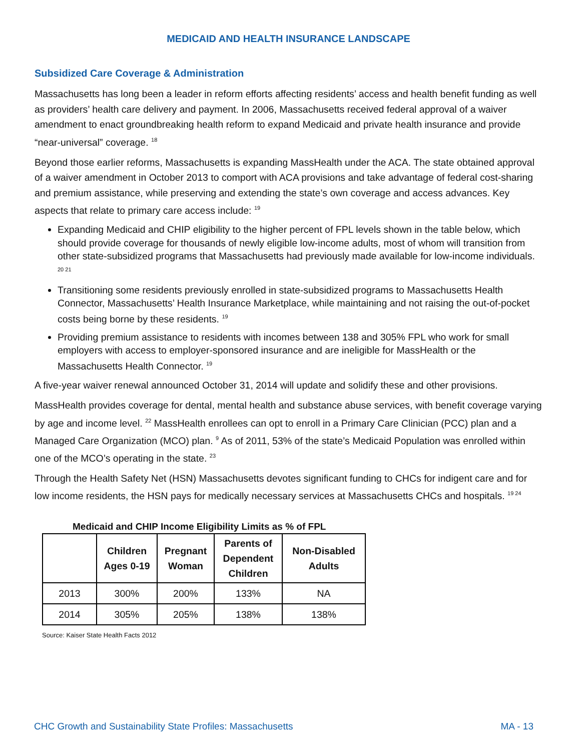MEDICAID AND HEALTH INSURANCE LANDSCAPE
Subsidized Care Coverage & Administration
Massachusetts has long been a leader in reform efforts affecting residents’ access and health benefit funding as well as providers’ health care delivery and payment. In 2006, Massachusetts received federal approval of a waiver amendment to enact groundbreaking health reform to expand Medicaid and private health insurance and provide “near-universal” coverage. <sup>18</sup>
Beyond those earlier reforms, Massachusetts is expanding MassHealth under the ACA. The state obtained approval of a waiver amendment in October 2013 to comport with ACA provisions and take advantage of federal cost-sharing and premium assistance, while preserving and extending the state’s own coverage and access advances. Key aspects that relate to primary care access include: <sup>19</sup>
Expanding Medicaid and CHIP eligibility to the higher percent of FPL levels shown in the table below, which should provide coverage for thousands of newly eligible low-income adults, most of whom will transition from other state-subsidized programs that Massachusetts had previously made available for low-income individuals. <sup>20 21</sup>
Transitioning some residents previously enrolled in state-subsidized programs to Massachusetts Health Connector, Massachusetts’ Health Insurance Marketplace, while maintaining and not raising the out-of-pocket costs being borne by these residents. <sup>19</sup>
Providing premium assistance to residents with incomes between 138 and 305% FPL who work for small employers with access to employer-sponsored insurance and are ineligible for MassHealth or the Massachusetts Health Connector. <sup>19</sup>
A five-year waiver renewal announced October 31, 2014 will update and solidify these and other provisions.
MassHealth provides coverage for dental, mental health and substance abuse services, with benefit coverage varying by age and income level. <sup>22</sup> MassHealth enrollees can opt to enroll in a Primary Care Clinician (PCC) plan and a Managed Care Organization (MCO) plan. <sup>9</sup> As of 2011, 53% of the state’s Medicaid Population was enrolled within one of the MCO’s operating in the state. <sup>23</sup>
Through the Health Safety Net (HSN) Massachusetts devotes significant funding to CHCs for indigent care and for low income residents, the HSN pays for medically necessary services at Massachusetts CHCs and hospitals. <sup>19 24</sup>
Medicaid and CHIP Income Eligibility Limits as % of FPL
| | Children Ages 0-19 | Pregnant Woman | Parents of Dependent Children | Non-Disabled Adults |
| --- | --- | --- | --- | --- |
| 2013 | 300% | 200% | 133% | NA |
| 2014 | 305% | 205% | 138% | 138% |
Source: Kaiser State Health Facts 2012
CHC Growth and Sustainability State Profiles: Massachusetts MA - 13